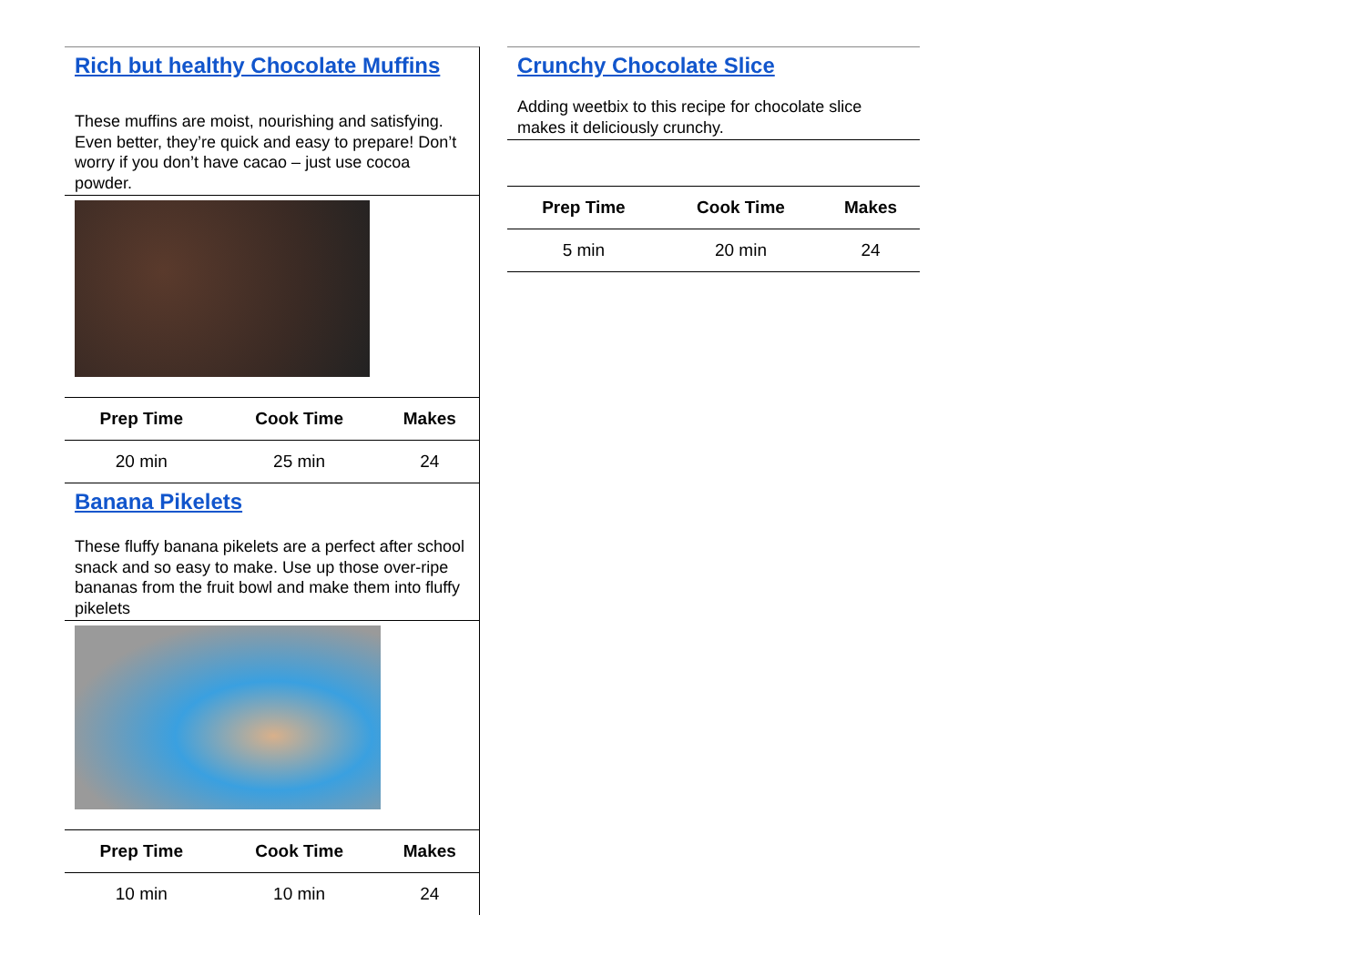Rich but healthy Chocolate Muffins
These muffins are moist, nourishing and satisfying. Even better, they’re quick and easy to prepare! Don’t worry if you don’t have cacao – just use cocoa powder.
| Prep Time | Cook Time | Makes |
| --- | --- | --- |
| 20 min | 25 min | 24 |
Banana Pikelets
These fluffy banana pikelets are a perfect after school snack and so easy to make. Use up those over-ripe bananas from the fruit bowl and make them into fluffy pikelets
| Prep Time | Cook Time | Makes |
| --- | --- | --- |
| 10 min | 10 min | 24 |
Crunchy Chocolate Slice
Adding weetbix to this recipe for chocolate slice makes it deliciously crunchy.
| Prep Time | Cook Time | Makes |
| --- | --- | --- |
| 5 min | 20 min | 24 |